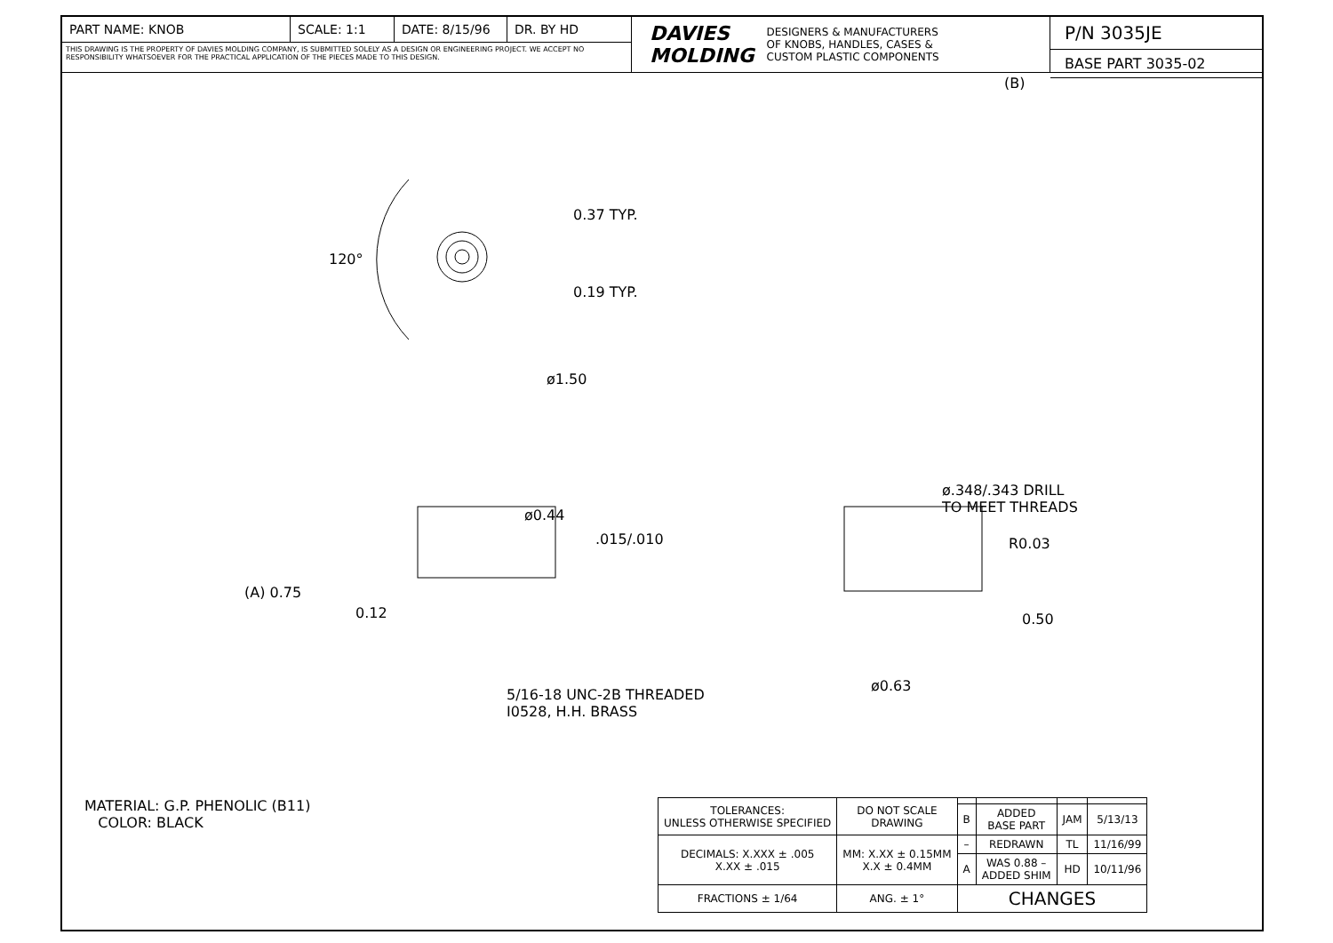PART NAME: KNOB SCALE: 1:1 DATE: 8/15/96 DR. BY HD
THIS DRAWING IS THE PROPERTY OF DAVIES MOLDING COMPANY, IS SUBMITTED SOLELY AS A DESIGN OR ENGINEERING PROJECT. WE ACCEPT NO RESPONSIBILITY WHATSOEVER FOR THE PRACTICAL APPLICATION OF THE PIECES MADE TO THIS DESIGN.
DAVIES
MOLDING DESIGNERS & MANUFACTURERS
OF KNOBS, HANDLES, CASES &
CUSTOM PLASTIC COMPONENTS
P/N 3035JE
BASE PART 3035-02
(B)
120°
0.37 TYP.
0.19 TYP.
ø1.50
ø0.44
.015/.010
(A) 0.75
0.12
5/16-18 UNC-2B THREADED
I0528, H.H. BRASS
ø.348/.343 DRILL
TO MEET THREADS
R0.03
0.50
ø0.63
MATERIAL: G.P. PHENOLIC (B11)
COLOR: BLACK
| TOLERANCES: UNLESS OTHERWISE SPECIFIED | DO NOT SCALE DRAWING | | | | |
| | | B | ADDED BASE PART | JAM | 5/13/13 |
| DECIMALS: X.XXX ± .005 X.XX ± .015 | MM: X.XX ± 0.15MM X.X ± 0.4MM | – | REDRAWN | TL | 11/16/99 |
| | | A | WAS 0.88 – ADDED SHIM | HD | 10/11/96 |
| FRACTIONS ± 1/64 | ANG. ± 1° | CHANGES | | | |